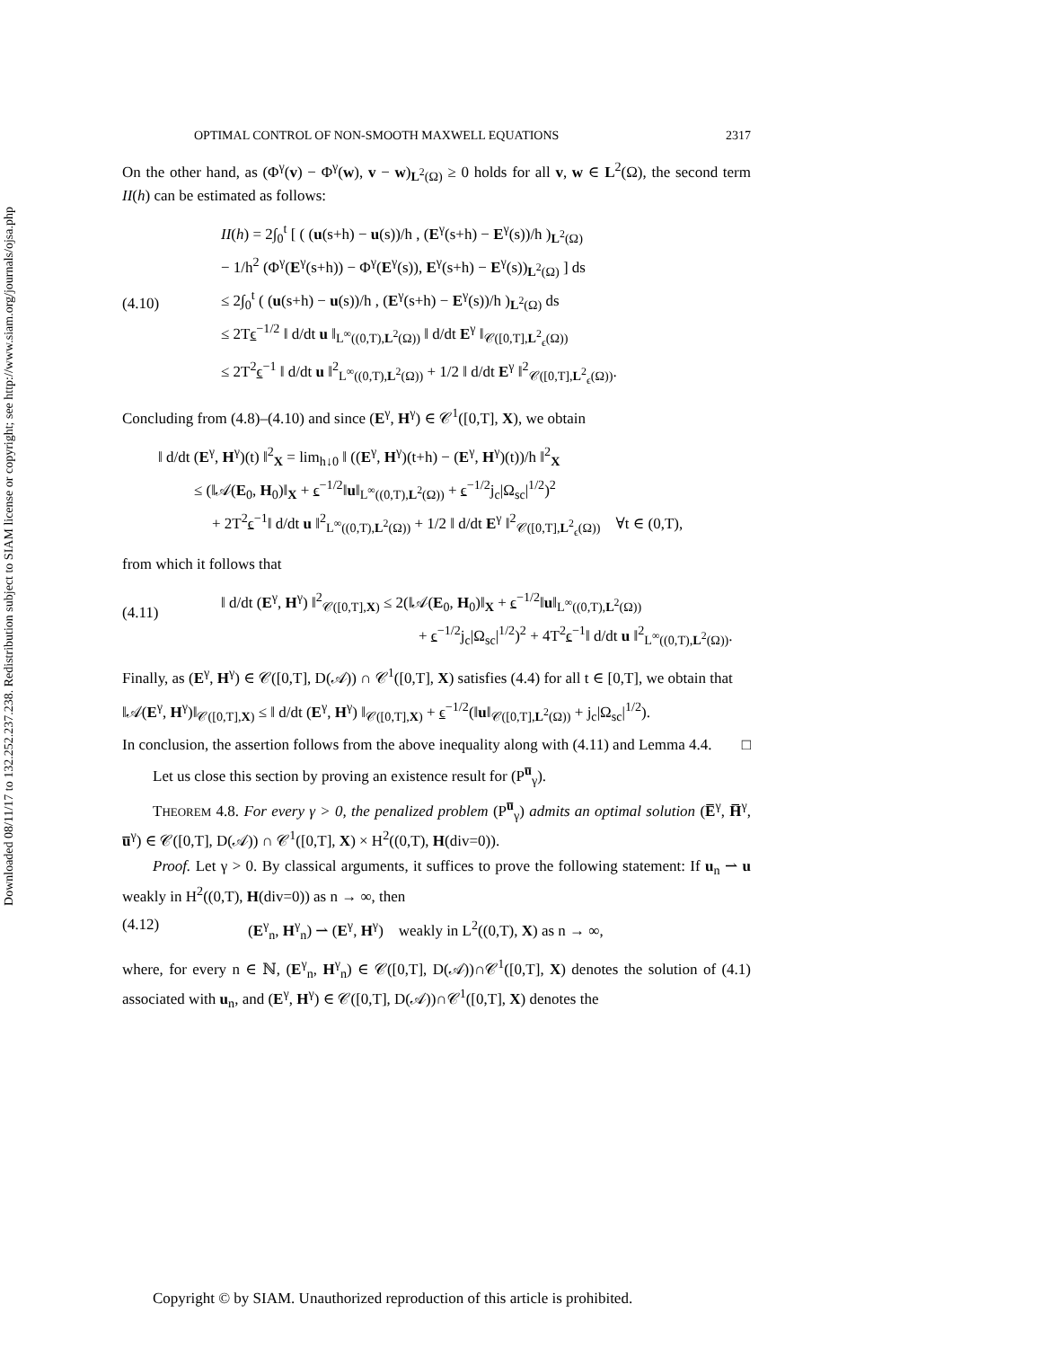Downloaded 08/11/17 to 132.252.237.238. Redistribution subject to SIAM license or copyright; see http://www.siam.org/journals/ojsa.php
OPTIMAL CONTROL OF NON-SMOOTH MAXWELL EQUATIONS 2317
On the other hand, as (Φ<sup>γ</sup>(v) − Φ<sup>γ</sup>(w), v − w)<sub>L<sup>2</sup>(Ω)</sub> ≥ 0 holds for all v, w ∈ L<sup>2</sup>(Ω), the second term II(h) can be estimated as follows:
(4.10)
II(h) = 2∫<sub>0</sub><sup>t</sup> [ ( (u(s+h) − u(s))/h , (E<sup>γ</sup>(s+h) − E<sup>γ</sup>(s))/h )<sub>L<sup>2</sup>(Ω)</sub>
− 1/h<sup>2</sup> (Φ<sup>γ</sup>(E<sup>γ</sup>(s+h)) − Φ<sup>γ</sup>(E<sup>γ</sup>(s)), E<sup>γ</sup>(s+h) − E<sup>γ</sup>(s))<sub>L<sup>2</sup>(Ω)</sub> ] ds
≤ 2∫<sub>0</sub><sup>t</sup> ( (u(s+h) − u(s))/h , (E<sup>γ</sup>(s+h) − E<sup>γ</sup>(s))/h )<sub>L<sup>2</sup>(Ω)</sub> ds
≤ 2Tϵ<sup>−1/2</sup> ‖ d/dt u ‖<sub>L<sup>∞</sup>((0,T),L<sup>2</sup>(Ω))</sub> ‖ d/dt E<sup>γ</sup> ‖<sub>𝒞([0,T],L<sup>2</sup><sub>ϵ</sub>(Ω))</sub>
≤ 2T<sup>2</sup>ϵ<sup>−1</sup> ‖ d/dt u ‖<sup>2</sup><sub>L<sup>∞</sup>((0,T),L<sup>2</sup>(Ω))</sub> + 1/2 ‖ d/dt E<sup>γ</sup> ‖<sup>2</sup><sub>𝒞([0,T],L<sup>2</sup><sub>ϵ</sub>(Ω))</sub>.
Concluding from (4.8)–(4.10) and since (E<sup>γ</sup>, H<sup>γ</sup>) ∈ 𝒞<sup>1</sup>([0,T], X), we obtain
‖ d/dt (E<sup>γ</sup>, H<sup>γ</sup>)(t) ‖<sup>2</sup><sub>X</sub> = lim<sub>h↓0</sub> ‖ ((E<sup>γ</sup>, H<sup>γ</sup>)(t+h) − (E<sup>γ</sup>, H<sup>γ</sup>)(t))/h ‖<sup>2</sup><sub>X</sub>
≤ (‖𝒜(E<sub>0</sub>, H<sub>0</sub>)‖<sub>X</sub> + ϵ<sup>−1/2</sup>‖u‖<sub>L<sup>∞</sup>((0,T),L<sup>2</sup>(Ω))</sub> + ϵ<sup>−1/2</sup>j<sub>c</sub>|Ω<sub>sc</sub>|<sup>1/2</sup>)<sup>2</sup>
+ 2T<sup>2</sup>ϵ<sup>−1</sup>‖ d/dt u ‖<sup>2</sup><sub>L<sup>∞</sup>((0,T),L<sup>2</sup>(Ω))</sub> + 1/2 ‖ d/dt E<sup>γ</sup> ‖<sup>2</sup><sub>𝒞([0,T],L<sup>2</sup><sub>ϵ</sub>(Ω))</sub> ∀t ∈ (0,T),
from which it follows that
(4.11)
‖ d/dt (E<sup>γ</sup>, H<sup>γ</sup>) ‖<sup>2</sup><sub>𝒞([0,T],X)</sub> ≤ 2(‖𝒜(E<sub>0</sub>, H<sub>0</sub>)‖<sub>X</sub> + ϵ<sup>−1/2</sup>‖u‖<sub>L<sup>∞</sup>((0,T),L<sup>2</sup>(Ω))</sub>
+ ϵ<sup>−1/2</sup>j<sub>c</sub>|Ω<sub>sc</sub>|<sup>1/2</sup>)<sup>2</sup> + 4T<sup>2</sup>ϵ<sup>−1</sup>‖ d/dt u ‖<sup>2</sup><sub>L<sup>∞</sup>((0,T),L<sup>2</sup>(Ω))</sub>.
Finally, as (E<sup>γ</sup>, H<sup>γ</sup>) ∈ 𝒞([0,T], D(𝒜)) ∩ 𝒞<sup>1</sup>([0,T], X) satisfies (4.4) for all t ∈ [0,T], we obtain that
‖𝒜(E<sup>γ</sup>, H<sup>γ</sup>)‖<sub>𝒞([0,T],X)</sub> ≤ ‖ d/dt (E<sup>γ</sup>, H<sup>γ</sup>) ‖<sub>𝒞([0,T],X)</sub> + ϵ<sup>−1/2</sup>(‖u‖<sub>𝒞([0,T],L<sup>2</sup>(Ω))</sub> + j<sub>c</sub>|Ω<sub>sc</sub>|<sup>1/2</sup>).
In conclusion, the assertion follows from the above inequality along with (4.11) and Lemma 4.4. □
Let us close this section by proving an existence result for (P<sup>u̅</sup><sub>γ</sub>).
THEOREM 4.8. For every γ > 0, the penalized problem (P<sup>u̅</sup><sub>γ</sub>) admits an optimal solution (E̅<sup>γ</sup>, H̅<sup>γ</sup>, u̅<sup>γ</sup>) ∈ 𝒞([0,T], D(𝒜)) ∩ 𝒞<sup>1</sup>([0,T], X) × H<sup>2</sup>((0,T), H(div=0)).
Proof. Let γ > 0. By classical arguments, it suffices to prove the following statement: If u<sub>n</sub> ⇀ u weakly in H<sup>2</sup>((0,T), H(div=0)) as n → ∞, then
(4.12) (E<sup>γ</sup><sub>n</sub>, H<sup>γ</sup><sub>n</sub>) ⇀ (E<sup>γ</sup>, H<sup>γ</sup>) weakly in L<sup>2</sup>((0,T), X) as n → ∞,
where, for every n ∈ ℕ, (E<sup>γ</sup><sub>n</sub>, H<sup>γ</sup><sub>n</sub>) ∈ 𝒞([0,T], D(𝒜))∩𝒞<sup>1</sup>([0,T], X) denotes the solution of (4.1) associated with u<sub>n</sub>, and (E<sup>γ</sup>, H<sup>γ</sup>) ∈ 𝒞([0,T], D(𝒜))∩𝒞<sup>1</sup>([0,T], X) denotes the
Copyright © by SIAM. Unauthorized reproduction of this article is prohibited.